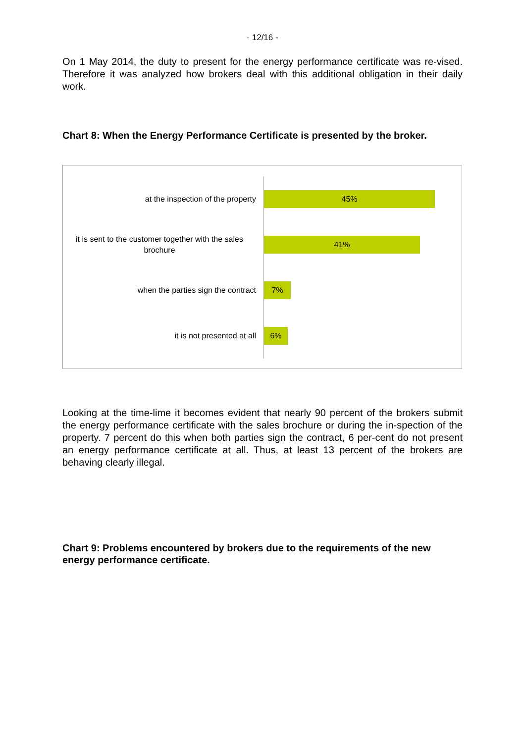- 12/16 -
On 1 May 2014, the duty to present for the energy performance certificate was re-vised. Therefore it was analyzed how brokers deal with this additional obligation in their daily work.
Chart 8: When the Energy Performance Certificate is presented by the broker.
at the inspection of the property
45%
it is sent to the customer together with the sales brochure
41%
when the parties sign the contract
7%
it is not presented at all
6%
Looking at the time-lime it becomes evident that nearly 90 percent of the brokers submit the energy performance certificate with the sales brochure or during the in-spection of the property. 7 percent do this when both parties sign the contract, 6 per-cent do not present an energy performance certificate at all. Thus, at least 13 percent of the brokers are behaving clearly illegal.
Chart 9: Problems encountered by brokers due to the requirements of the new energy performance certificate.